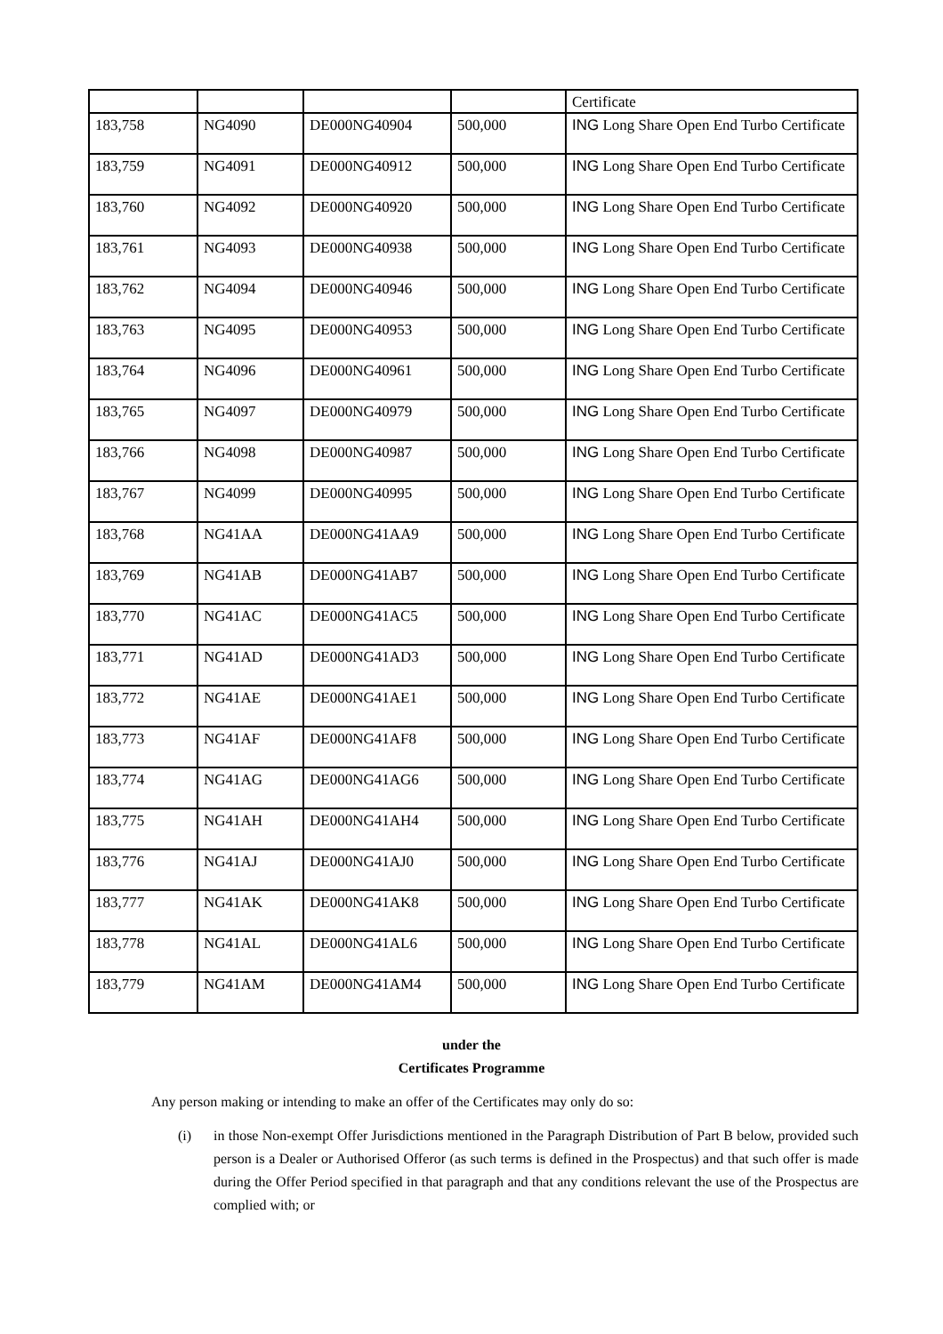| | | | | Certificate |
| 183,758 | NG4090 | DE000NG40904 | 500,000 | ING Long Share Open End Turbo Certificate |
| 183,759 | NG4091 | DE000NG40912 | 500,000 | ING Long Share Open End Turbo Certificate |
| 183,760 | NG4092 | DE000NG40920 | 500,000 | ING Long Share Open End Turbo Certificate |
| 183,761 | NG4093 | DE000NG40938 | 500,000 | ING Long Share Open End Turbo Certificate |
| 183,762 | NG4094 | DE000NG40946 | 500,000 | ING Long Share Open End Turbo Certificate |
| 183,763 | NG4095 | DE000NG40953 | 500,000 | ING Long Share Open End Turbo Certificate |
| 183,764 | NG4096 | DE000NG40961 | 500,000 | ING Long Share Open End Turbo Certificate |
| 183,765 | NG4097 | DE000NG40979 | 500,000 | ING Long Share Open End Turbo Certificate |
| 183,766 | NG4098 | DE000NG40987 | 500,000 | ING Long Share Open End Turbo Certificate |
| 183,767 | NG4099 | DE000NG40995 | 500,000 | ING Long Share Open End Turbo Certificate |
| 183,768 | NG41AA | DE000NG41AA9 | 500,000 | ING Long Share Open End Turbo Certificate |
| 183,769 | NG41AB | DE000NG41AB7 | 500,000 | ING Long Share Open End Turbo Certificate |
| 183,770 | NG41AC | DE000NG41AC5 | 500,000 | ING Long Share Open End Turbo Certificate |
| 183,771 | NG41AD | DE000NG41AD3 | 500,000 | ING Long Share Open End Turbo Certificate |
| 183,772 | NG41AE | DE000NG41AE1 | 500,000 | ING Long Share Open End Turbo Certificate |
| 183,773 | NG41AF | DE000NG41AF8 | 500,000 | ING Long Share Open End Turbo Certificate |
| 183,774 | NG41AG | DE000NG41AG6 | 500,000 | ING Long Share Open End Turbo Certificate |
| 183,775 | NG41AH | DE000NG41AH4 | 500,000 | ING Long Share Open End Turbo Certificate |
| 183,776 | NG41AJ | DE000NG41AJ0 | 500,000 | ING Long Share Open End Turbo Certificate |
| 183,777 | NG41AK | DE000NG41AK8 | 500,000 | ING Long Share Open End Turbo Certificate |
| 183,778 | NG41AL | DE000NG41AL6 | 500,000 | ING Long Share Open End Turbo Certificate |
| 183,779 | NG41AM | DE000NG41AM4 | 500,000 | ING Long Share Open End Turbo Certificate |
under the
Certificates Programme
Any person making or intending to make an offer of the Certificates may only do so:
(i) in those Non-exempt Offer Jurisdictions mentioned in the Paragraph Distribution of Part B below, provided such person is a Dealer or Authorised Offeror (as such terms is defined in the Prospectus) and that such offer is made during the Offer Period specified in that paragraph and that any conditions relevant the use of the Prospectus are complied with; or